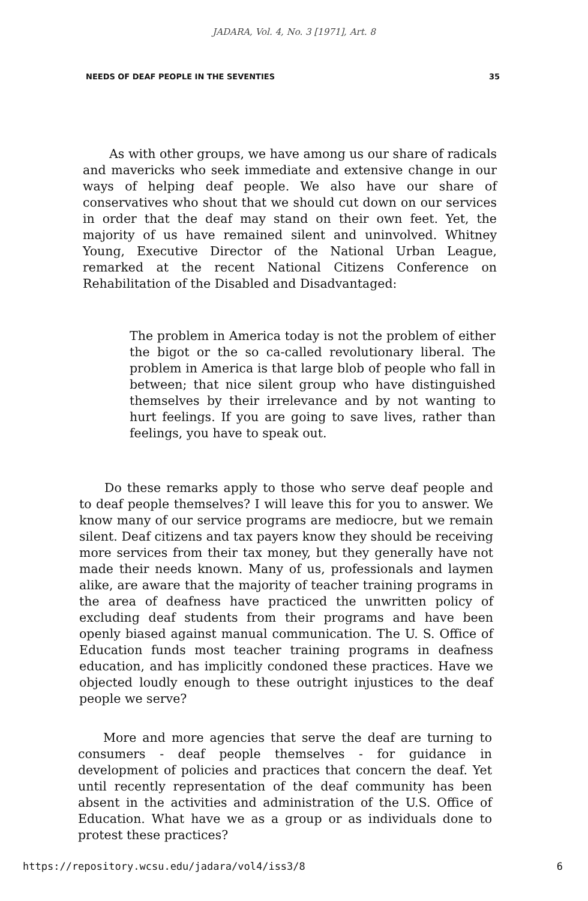JADARA, Vol. 4, No. 3 [1971], Art. 8
NEEDS OF DEAF PEOPLE IN THE SEVENTIES 35
As with other groups, we have among us our share of radicals and mavericks who seek immediate and extensive change in our ways of helping deaf people. We also have our share of conservatives who shout that we should cut down on our services in order that the deaf may stand on their own feet. Yet, the majority of us have remained silent and uninvolved. Whitney Young, Executive Director of the National Urban League, remarked at the recent National Citizens Conference on Rehabilitation of the Disabled and Disadvantaged:
The problem in America today is not the problem of either the bigot or the so ca-called revolutionary liberal. The problem in America is that large blob of people who fall in between; that nice silent group who have distinguished themselves by their irrelevance and by not wanting to hurt feelings. If you are going to save lives, rather than feelings, you have to speak out.
Do these remarks apply to those who serve deaf people and to deaf people themselves? I will leave this for you to answer. We know many of our service programs are mediocre, but we remain silent. Deaf citizens and tax payers know they should be receiving more services from their tax money, but they generally have not made their needs known. Many of us, professionals and laymen alike, are aware that the majority of teacher training programs in the area of deafness have practiced the unwritten policy of excluding deaf students from their programs and have been openly biased against manual communication. The U. S. Office of Education funds most teacher training programs in deafness education, and has implicitly condoned these practices. Have we objected loudly enough to these outright injustices to the deaf people we serve?
More and more agencies that serve the deaf are turning to consumers - deaf people themselves - for guidance in development of policies and practices that concern the deaf. Yet until recently representation of the deaf community has been absent in the activities and administration of the U.S. Office of Education. What have we as a group or as individuals done to protest these practices?
https://repository.wcsu.edu/jadara/vol4/iss3/8 6